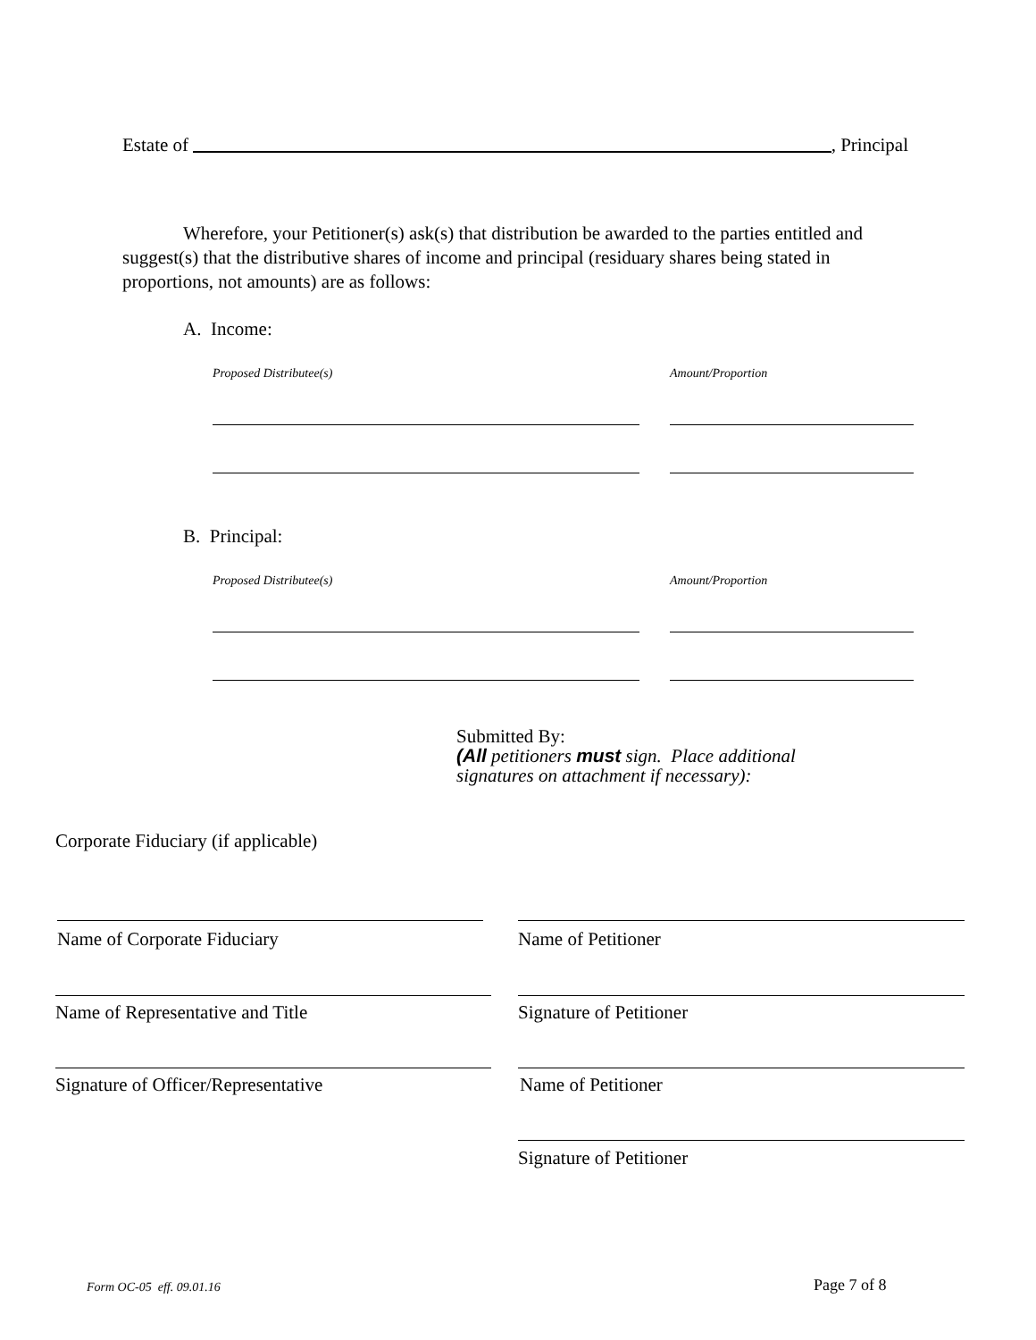Estate of , Principal
Wherefore, your Petitioner(s) ask(s) that distribution be awarded to the parties entitled and suggest(s) that the distributive shares of income and principal (residuary shares being stated in proportions, not amounts) are as follows:
A. Income:
Proposed Distributee(s) Amount/Proportion
B. Principal:
Proposed Distributee(s) Amount/Proportion
Submitted By:
(All petitioners must sign. Place additional
signatures on attachment if necessary):
Corporate Fiduciary (if applicable)
Name of Corporate Fiduciary Name of Petitioner
Name of Representative and Title
Signature of Petitioner
Signature of Officer/Representative
Name of Petitioner
Signature of Petitioner
Form OC-05 eff. 09.01.16 Page 7 of 8